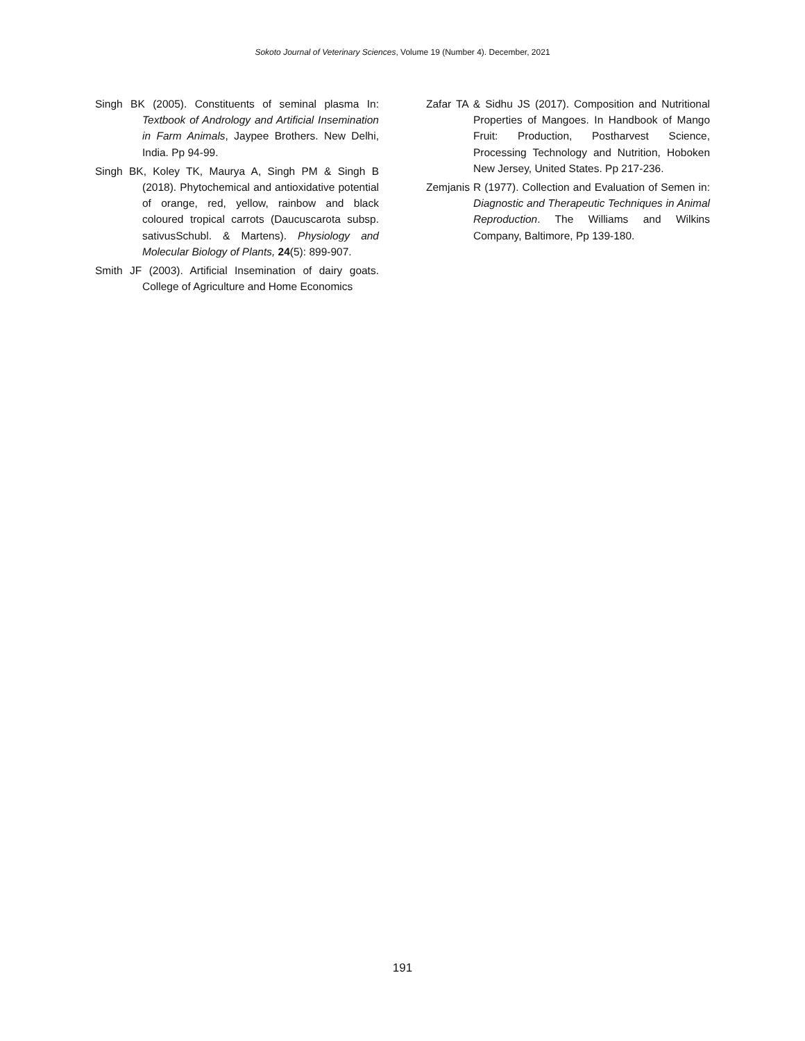Sokoto Journal of Veterinary Sciences, Volume 19 (Number 4). December, 2021
Singh BK (2005). Constituents of seminal plasma In: Textbook of Andrology and Artificial Insemination in Farm Animals, Jaypee Brothers. New Delhi, India. Pp 94-99.
Singh BK, Koley TK, Maurya A, Singh PM & Singh B (2018). Phytochemical and antioxidative potential of orange, red, yellow, rainbow and black coloured tropical carrots (Daucuscarota subsp. sativusSchubl. & Martens). Physiology and Molecular Biology of Plants, 24(5): 899-907.
Smith JF (2003). Artificial Insemination of dairy goats. College of Agriculture and Home Economics
Zafar TA & Sidhu JS (2017). Composition and Nutritional Properties of Mangoes. In Handbook of Mango Fruit: Production, Postharvest Science, Processing Technology and Nutrition, Hoboken New Jersey, United States. Pp 217-236.
Zemjanis R (1977). Collection and Evaluation of Semen in: Diagnostic and Therapeutic Techniques in Animal Reproduction. The Williams and Wilkins Company, Baltimore, Pp 139-180.
191